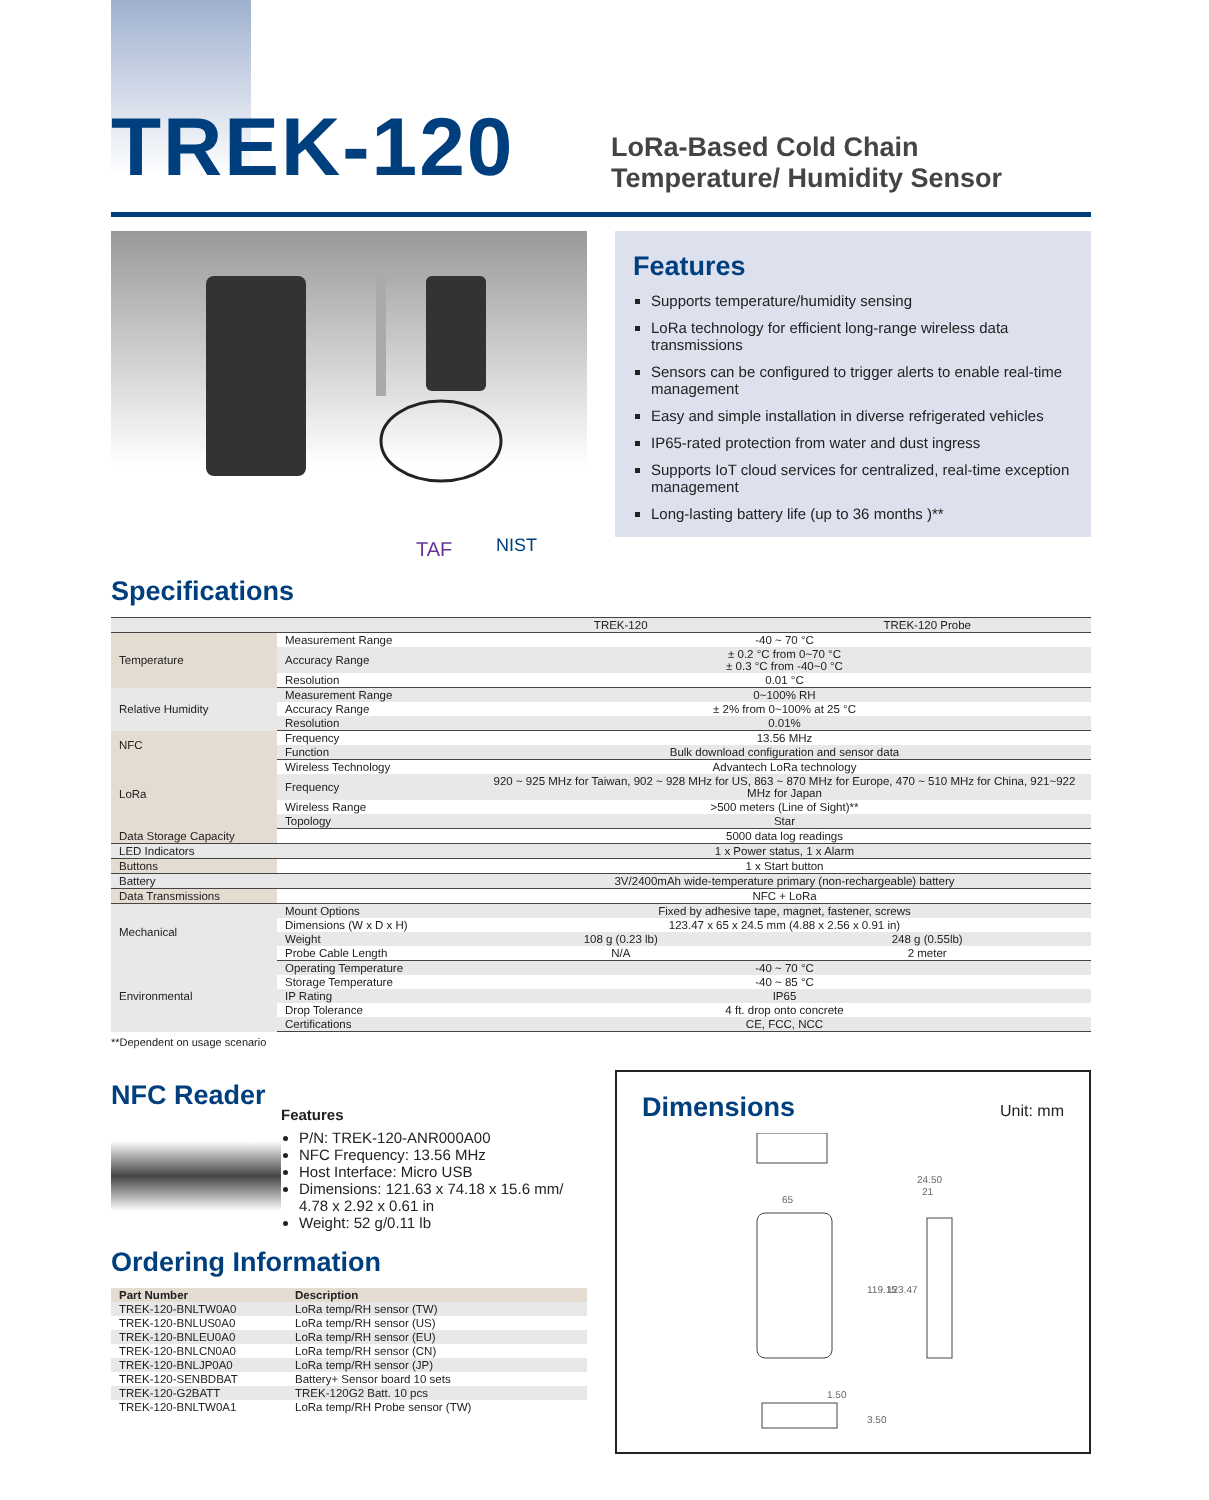TREK-120
LoRa-Based Cold Chain Temperature/ Humidity Sensor
TAF
NIST
Features
Supports temperature/humidity sensing
LoRa technology for efficient long-range wireless data transmissions
Sensors can be configured to trigger alerts to enable real-time management
Easy and simple installation in diverse refrigerated vehicles
IP65-rated protection from water and dust ingress
Supports IoT cloud services for centralized, real-time exception management
Long-lasting battery life (up to 36 months )**
Specifications
| | | TREK-120 | TREK-120 Probe |
| Temperature | Measurement Range | -40 ~ 70 °C | |
| | Accuracy Range | ± 0.2 °C from 0~70 °C ± 0.3 °C from -40~0 °C | |
| | Resolution | 0.01 °C | |
| Relative Humidity | Measurement Range | 0~100% RH | |
| | Accuracy Range | ± 2% from 0~100% at 25 °C | |
| | Resolution | 0.01% | |
| NFC | Frequency | 13.56 MHz | |
| | Function | Bulk download configuration and sensor data | |
| LoRa | Wireless Technology | Advantech LoRa technology | |
| | Frequency | 920 ~ 925 MHz for Taiwan, 902 ~ 928 MHz for US, 863 ~ 870 MHz for Europe, 470 ~ 510 MHz for China, 921~922 MHz for Japan | |
| | Wireless Range | >500 meters (Line of Sight)** | |
| | Topology | Star | |
| Data Storage Capacity | | 5000 data log readings | |
| LED Indicators | | 1 x Power status, 1 x Alarm | |
| Buttons | | 1 x Start button | |
| Battery | | 3V/2400mAh wide-temperature primary (non-rechargeable) battery | |
| Data Transmissions | | NFC + LoRa | |
| Mechanical | Mount Options | Fixed by adhesive tape, magnet, fastener, screws | |
| | Dimensions (W x D x H) | 123.47 x 65 x 24.5 mm (4.88 x 2.56 x 0.91 in) | |
| | Weight | 108 g (0.23 lb) | 248 g (0.55lb) |
| | Probe Cable Length | N/A | 2 meter |
| Environmental | Operating Temperature | -40 ~ 70 °C | |
| | Storage Temperature | -40 ~ 85 °C | |
| | IP Rating | IP65 | |
| | Drop Tolerance | 4 ft. drop onto concrete | |
| | Certifications | CE, FCC, NCC | |
**Dependent on usage scenario
NFC Reader
Features
P/N: TREK-120-ANR000A00
NFC Frequency: 13.56 MHz
Host Interface: Micro USB
Dimensions: 121.63 x 74.18 x 15.6 mm/
4.78 x 2.92 x 0.61 in
Weight: 52 g/0.11 lb
Ordering Information
| Part Number | Description |
| --- | --- |
| TREK-120-BNLTW0A0 | LoRa temp/RH sensor (TW) |
| TREK-120-BNLUS0A0 | LoRa temp/RH sensor (US) |
| TREK-120-BNLEU0A0 | LoRa temp/RH sensor (EU) |
| TREK-120-BNLCN0A0 | LoRa temp/RH sensor (CN) |
| TREK-120-BNLJP0A0 | LoRa temp/RH sensor (JP) |
| TREK-120-SENBDBAT | Battery+ Sensor board 10 sets |
| TREK-120-G2BATT | TREK-120G2 Batt. 10 pcs |
| TREK-120-BNLTW0A1 | LoRa temp/RH Probe sensor (TW) |
Dimensions
Unit: mm
65
24.50
21
119.15
123.47
1.50
3.50